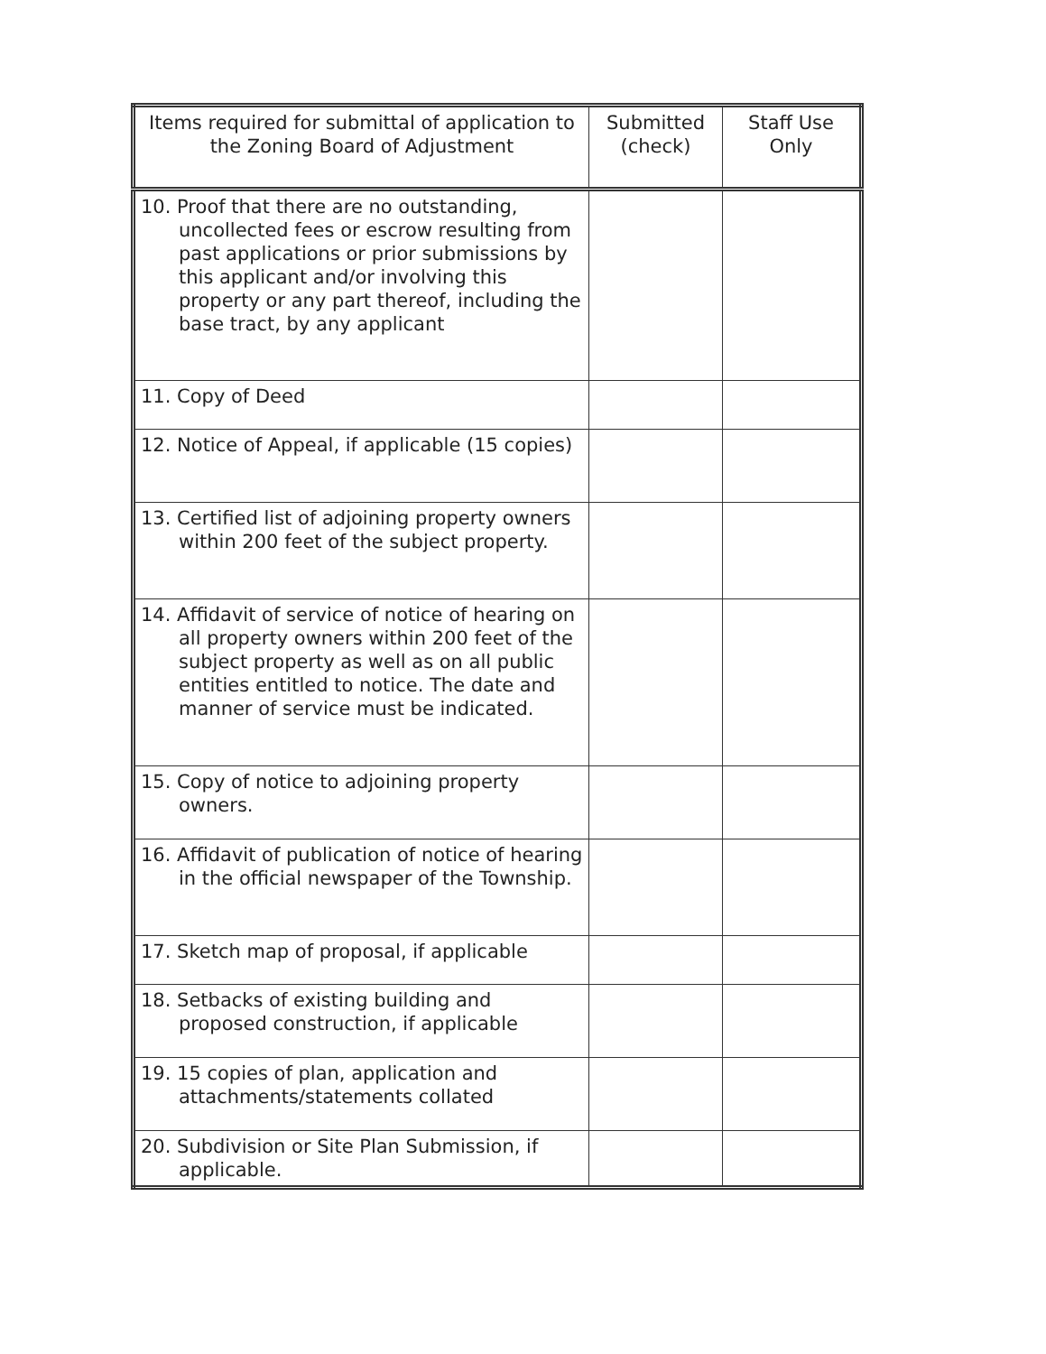| Items required for submittal of application to the Zoning Board of Adjustment | Submitted (check) | Staff Use Only |
| --- | --- | --- |
| 10. Proof that there are no outstanding, uncollected fees or escrow resulting from past applications or prior submissions by this applicant and/or involving this property or any part thereof, including the base tract, by any applicant | | |
| 11. Copy of Deed | | |
| 12. Notice of Appeal, if applicable (15 copies) | | |
| 13. Certified list of adjoining property owners within 200 feet of the subject property. | | |
| 14. Affidavit of service of notice of hearing on all property owners within 200 feet of the subject property as well as on all public entities entitled to notice. The date and manner of service must be indicated. | | |
| 15. Copy of notice to adjoining property owners. | | |
| 16. Affidavit of publication of notice of hearing in the official newspaper of the Township. | | |
| 17. Sketch map of proposal, if applicable | | |
| 18. Setbacks of existing building and proposed construction, if applicable | | |
| 19. 15 copies of plan, application and attachments/statements collated | | |
| 20. Subdivision or Site Plan Submission, if applicable. | | |